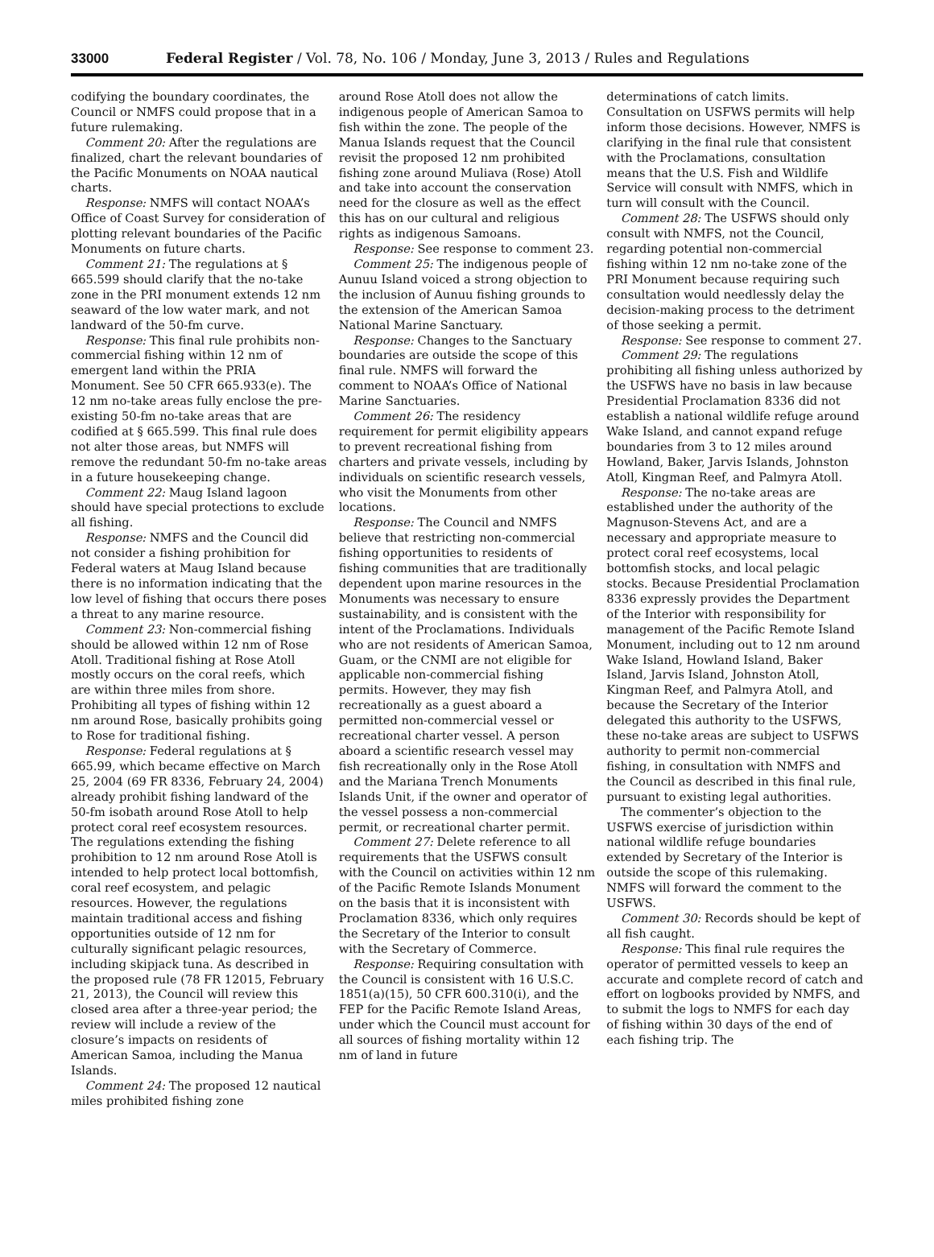33000 Federal Register / Vol. 78, No. 106 / Monday, June 3, 2013 / Rules and Regulations
codifying the boundary coordinates, the Council or NMFS could propose that in a future rulemaking.
Comment 20: After the regulations are finalized, chart the relevant boundaries of the Pacific Monuments on NOAA nautical charts.
Response: NMFS will contact NOAA’s Office of Coast Survey for consideration of plotting relevant boundaries of the Pacific Monuments on future charts.
Comment 21: The regulations at § 665.599 should clarify that the no-take zone in the PRI monument extends 12 nm seaward of the low water mark, and not landward of the 50-fm curve.
Response: This final rule prohibits non-commercial fishing within 12 nm of emergent land within the PRIA Monument. See 50 CFR 665.933(e). The 12 nm no-take areas fully enclose the pre-existing 50-fm no-take areas that are codified at § 665.599. This final rule does not alter those areas, but NMFS will remove the redundant 50-fm no-take areas in a future housekeeping change.
Comment 22: Maug Island lagoon should have special protections to exclude all fishing.
Response: NMFS and the Council did not consider a fishing prohibition for Federal waters at Maug Island because there is no information indicating that the low level of fishing that occurs there poses a threat to any marine resource.
Comment 23: Non-commercial fishing should be allowed within 12 nm of Rose Atoll. Traditional fishing at Rose Atoll mostly occurs on the coral reefs, which are within three miles from shore. Prohibiting all types of fishing within 12 nm around Rose, basically prohibits going to Rose for traditional fishing.
Response: Federal regulations at § 665.99, which became effective on March 25, 2004 (69 FR 8336, February 24, 2004) already prohibit fishing landward of the 50-fm isobath around Rose Atoll to help protect coral reef ecosystem resources. The regulations extending the fishing prohibition to 12 nm around Rose Atoll is intended to help protect local bottomfish, coral reef ecosystem, and pelagic resources. However, the regulations maintain traditional access and fishing opportunities outside of 12 nm for culturally significant pelagic resources, including skipjack tuna. As described in the proposed rule (78 FR 12015, February 21, 2013), the Council will review this closed area after a three-year period; the review will include a review of the closure’s impacts on residents of American Samoa, including the Manua Islands.
Comment 24: The proposed 12 nautical miles prohibited fishing zone
around Rose Atoll does not allow the indigenous people of American Samoa to fish within the zone. The people of the Manua Islands request that the Council revisit the proposed 12 nm prohibited fishing zone around Muliava (Rose) Atoll and take into account the conservation need for the closure as well as the effect this has on our cultural and religious rights as indigenous Samoans.
Response: See response to comment 23.
Comment 25: The indigenous people of Aunuu Island voiced a strong objection to the inclusion of Aunuu fishing grounds to the extension of the American Samoa National Marine Sanctuary.
Response: Changes to the Sanctuary boundaries are outside the scope of this final rule. NMFS will forward the comment to NOAA’s Office of National Marine Sanctuaries.
Comment 26: The residency requirement for permit eligibility appears to prevent recreational fishing from charters and private vessels, including by individuals on scientific research vessels, who visit the Monuments from other locations.
Response: The Council and NMFS believe that restricting non-commercial fishing opportunities to residents of fishing communities that are traditionally dependent upon marine resources in the Monuments was necessary to ensure sustainability, and is consistent with the intent of the Proclamations. Individuals who are not residents of American Samoa, Guam, or the CNMI are not eligible for applicable non-commercial fishing permits. However, they may fish recreationally as a guest aboard a permitted non-commercial vessel or recreational charter vessel. A person aboard a scientific research vessel may fish recreationally only in the Rose Atoll and the Mariana Trench Monuments Islands Unit, if the owner and operator of the vessel possess a non-commercial permit, or recreational charter permit.
Comment 27: Delete reference to all requirements that the USFWS consult with the Council on activities within 12 nm of the Pacific Remote Islands Monument on the basis that it is inconsistent with Proclamation 8336, which only requires the Secretary of the Interior to consult with the Secretary of Commerce.
Response: Requiring consultation with the Council is consistent with 16 U.S.C. 1851(a)(15), 50 CFR 600.310(i), and the FEP for the Pacific Remote Island Areas, under which the Council must account for all sources of fishing mortality within 12 nm of land in future
determinations of catch limits. Consultation on USFWS permits will help inform those decisions. However, NMFS is clarifying in the final rule that consistent with the Proclamations, consultation means that the U.S. Fish and Wildlife Service will consult with NMFS, which in turn will consult with the Council.
Comment 28: The USFWS should only consult with NMFS, not the Council, regarding potential non-commercial fishing within 12 nm no-take zone of the PRI Monument because requiring such consultation would needlessly delay the decision-making process to the detriment of those seeking a permit.
Response: See response to comment 27.
Comment 29: The regulations prohibiting all fishing unless authorized by the USFWS have no basis in law because Presidential Proclamation 8336 did not establish a national wildlife refuge around Wake Island, and cannot expand refuge boundaries from 3 to 12 miles around Howland, Baker, Jarvis Islands, Johnston Atoll, Kingman Reef, and Palmyra Atoll.
Response: The no-take areas are established under the authority of the Magnuson-Stevens Act, and are a necessary and appropriate measure to protect coral reef ecosystems, local bottomfish stocks, and local pelagic stocks. Because Presidential Proclamation 8336 expressly provides the Department of the Interior with responsibility for management of the Pacific Remote Island Monument, including out to 12 nm around Wake Island, Howland Island, Baker Island, Jarvis Island, Johnston Atoll, Kingman Reef, and Palmyra Atoll, and because the Secretary of the Interior delegated this authority to the USFWS, these no-take areas are subject to USFWS authority to permit non-commercial fishing, in consultation with NMFS and the Council as described in this final rule, pursuant to existing legal authorities.
The commenter’s objection to the USFWS exercise of jurisdiction within national wildlife refuge boundaries extended by Secretary of the Interior is outside the scope of this rulemaking. NMFS will forward the comment to the USFWS.
Comment 30: Records should be kept of all fish caught.
Response: This final rule requires the operator of permitted vessels to keep an accurate and complete record of catch and effort on logbooks provided by NMFS, and to submit the logs to NMFS for each day of fishing within 30 days of the end of each fishing trip. The